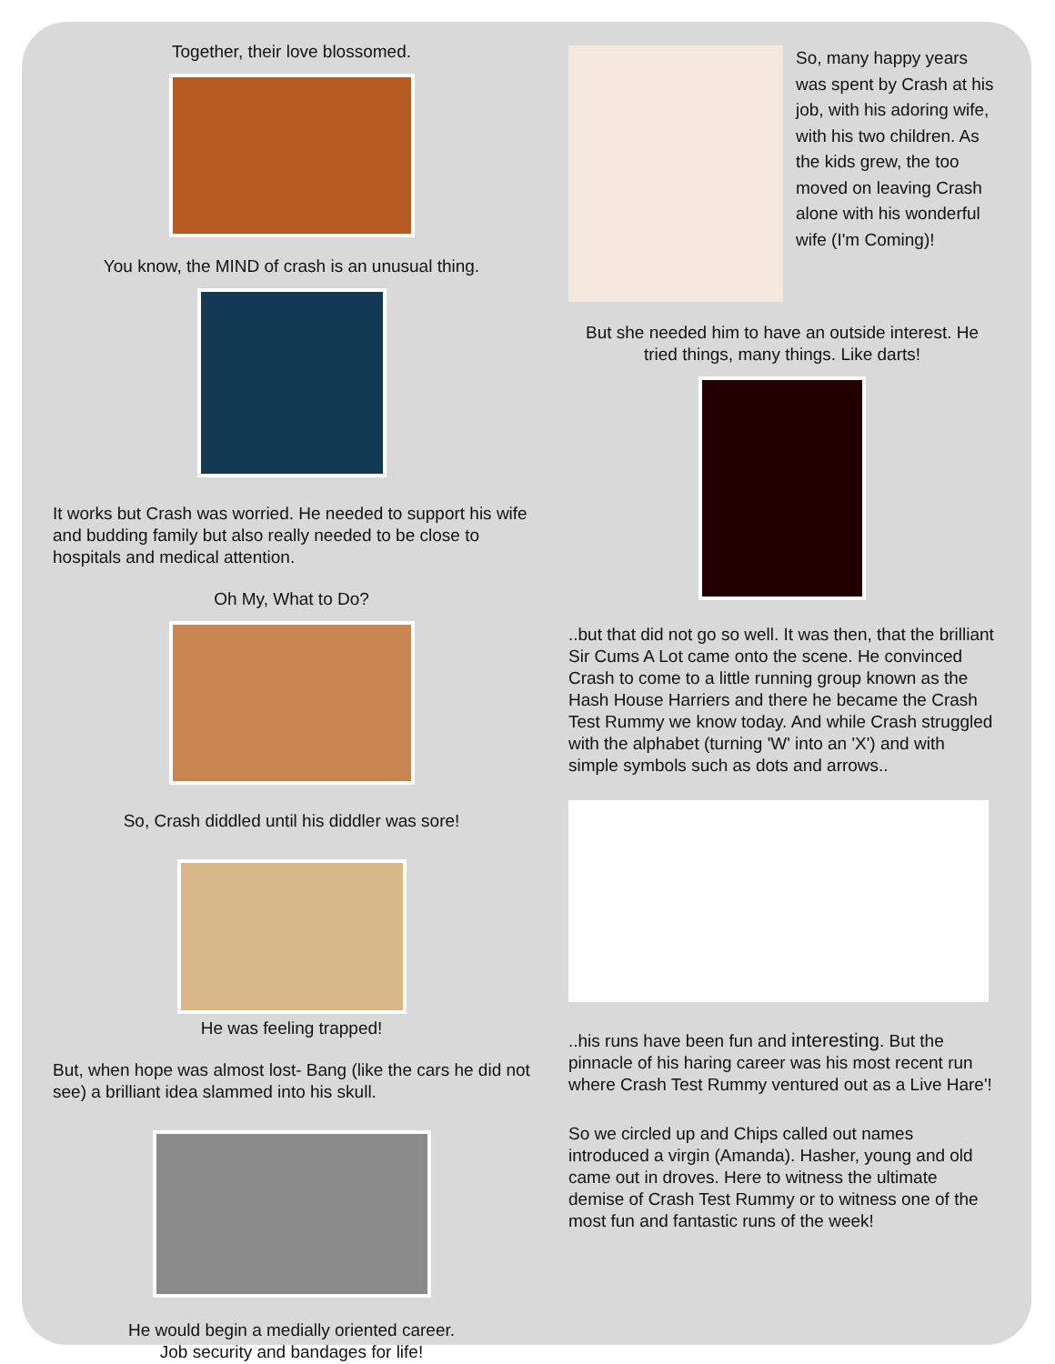Together, their love blossomed.
You know, the MIND of crash is an unusual thing.
It works but Crash was worried. He needed to support his wife and budding family but also really needed to be close to hospitals and medical attention.
Oh My, What to Do?
So, Crash diddled until his diddler was sore!
He was feeling trapped!
But, when hope was almost lost- Bang (like the cars he did not see) a brilliant idea slammed into his skull.
He would begin a medially oriented career.
Job security and bandages for life!
So, many happy years was spent by Crash at his job, with his adoring wife, with his two children. As the kids grew, the too moved on leaving Crash alone with his wonderful wife (I'm Coming)!
But she needed him to have an outside interest. He tried things, many things. Like darts!
..but that did not go so well. It was then, that the brilliant Sir Cums A Lot came onto the scene. He convinced Crash to come to a little running group known as the Hash House Harriers and there he became the Crash Test Rummy we know today. And while Crash struggled with the alphabet (turning 'W' into an 'X') and with simple symbols such as dots and arrows..
..his runs have been fun and interesting. But the pinnacle of his haring career was his most recent run where Crash Test Rummy ventured out as a Live Hare'!
So we circled up and Chips called out names introduced a virgin (Amanda). Hasher, young and old came out in droves. Here to witness the ultimate demise of Crash Test Rummy or to witness one of the most fun and fantastic runs of the week!